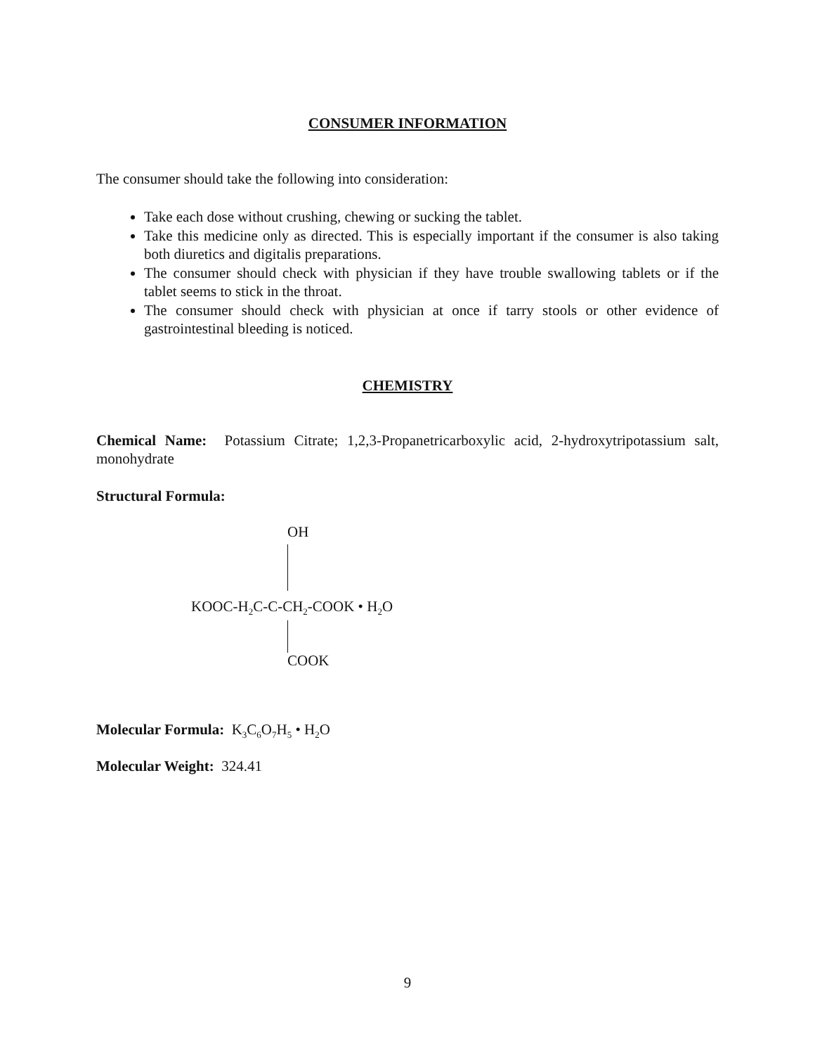CONSUMER INFORMATION
The consumer should take the following into consideration:
Take each dose without crushing, chewing or sucking the tablet.
Take this medicine only as directed. This is especially important if the consumer is also taking both diuretics and digitalis preparations.
The consumer should check with physician if they have trouble swallowing tablets or if the tablet seems to stick in the throat.
The consumer should check with physician at once if tarry stools or other evidence of gastrointestinal bleeding is noticed.
CHEMISTRY
Chemical Name: Potassium Citrate; 1,2,3-Propanetricarboxylic acid, 2-hydroxytripotassium salt, monohydrate
Structural Formula:
OH
KOOC-H<sub>2</sub>C-C-CH<sub>2</sub>-COOK • H<sub>2</sub>O
COOK
Molecular Formula: K<sub>3</sub>C<sub>6</sub>O<sub>7</sub>H<sub>5</sub> • H<sub>2</sub>O
Molecular Weight: 324.41
9